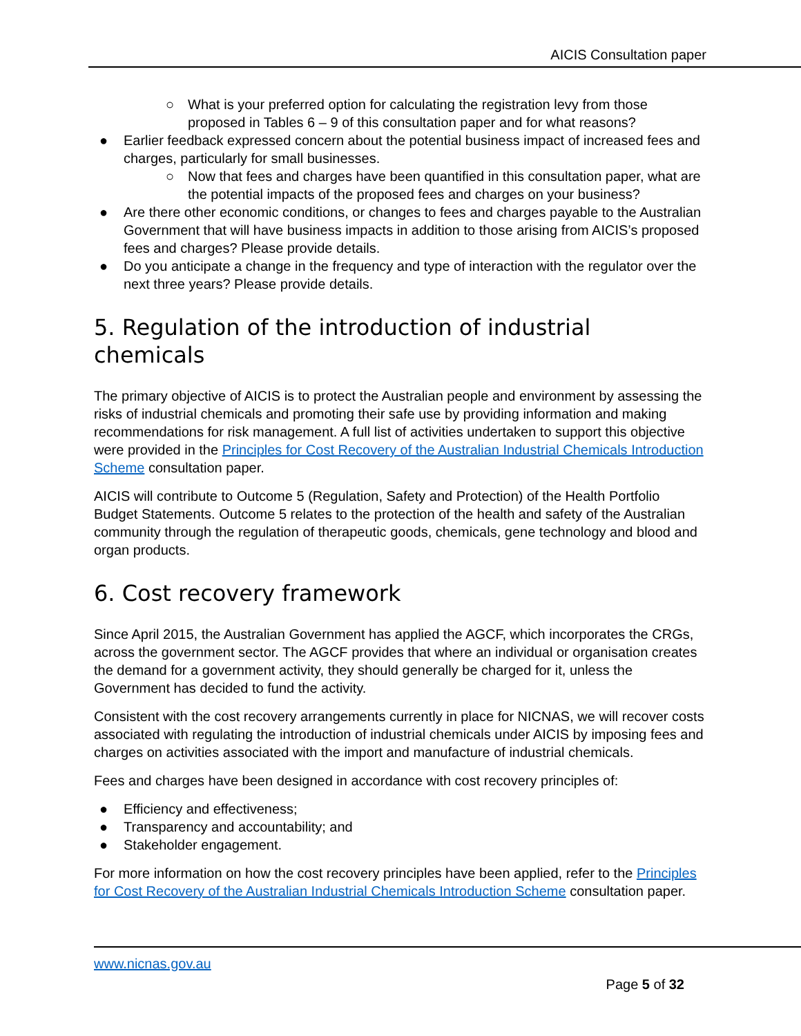AICIS Consultation paper
○ What is your preferred option for calculating the registration levy from those proposed in Tables 6 – 9 of this consultation paper and for what reasons?
● Earlier feedback expressed concern about the potential business impact of increased fees and charges, particularly for small businesses.
○ Now that fees and charges have been quantified in this consultation paper, what are the potential impacts of the proposed fees and charges on your business?
● Are there other economic conditions, or changes to fees and charges payable to the Australian Government that will have business impacts in addition to those arising from AICIS’s proposed fees and charges? Please provide details.
● Do you anticipate a change in the frequency and type of interaction with the regulator over the next three years? Please provide details.
5. Regulation of the introduction of industrial chemicals
The primary objective of AICIS is to protect the Australian people and environment by assessing the risks of industrial chemicals and promoting their safe use by providing information and making recommendations for risk management. A full list of activities undertaken to support this objective were provided in the Principles for Cost Recovery of the Australian Industrial Chemicals Introduction Scheme consultation paper.
AICIS will contribute to Outcome 5 (Regulation, Safety and Protection) of the Health Portfolio Budget Statements. Outcome 5 relates to the protection of the health and safety of the Australian community through the regulation of therapeutic goods, chemicals, gene technology and blood and organ products.
6. Cost recovery framework
Since April 2015, the Australian Government has applied the AGCF, which incorporates the CRGs, across the government sector. The AGCF provides that where an individual or organisation creates the demand for a government activity, they should generally be charged for it, unless the Government has decided to fund the activity.
Consistent with the cost recovery arrangements currently in place for NICNAS, we will recover costs associated with regulating the introduction of industrial chemicals under AICIS by imposing fees and charges on activities associated with the import and manufacture of industrial chemicals.
Fees and charges have been designed in accordance with cost recovery principles of:
● Efficiency and effectiveness;
● Transparency and accountability; and
● Stakeholder engagement.
For more information on how the cost recovery principles have been applied, refer to the Principles for Cost Recovery of the Australian Industrial Chemicals Introduction Scheme consultation paper.
www.nicnas.gov.au
Page 5 of 32